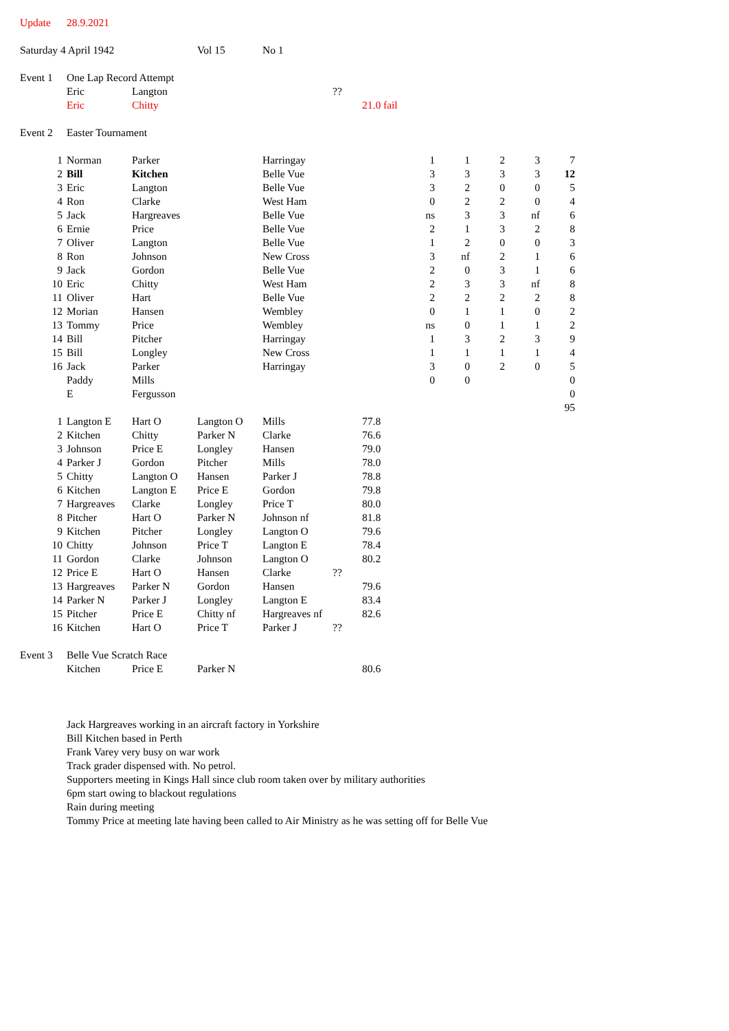| Update | 28.9.2021 | | | | | | | | | | |
| Saturday 4 April 1942 | | | Vol 15 | No 1 | | | | | | | |
| Event 1 | One Lap Record Attempt | | | | | | | | | | |
| | Eric | Langton | | | ?? | | | | | | |
| | Eric | Chitty | | | | 21.0 fail | | | | | |
| Event 2 | Easter Tournament | | | | | | | | | | |
| 1 | Norman | Parker | | Harringay | | | 1 | 1 | 2 | 3 | 7 |
| 2 | Bill | Kitchen | | Belle Vue | | | 3 | 3 | 3 | 3 | 12 |
| 3 | Eric | Langton | | Belle Vue | | | 3 | 2 | 0 | 0 | 5 |
| 4 | Ron | Clarke | | West Ham | | | 0 | 2 | 2 | 0 | 4 |
| 5 | Jack | Hargreaves | | Belle Vue | | | ns | 3 | 3 | nf | 6 |
| 6 | Ernie | Price | | Belle Vue | | | 2 | 1 | 3 | 2 | 8 |
| 7 | Oliver | Langton | | Belle Vue | | | 1 | 2 | 0 | 0 | 3 |
| 8 | Ron | Johnson | | New Cross | | | 3 | nf | 2 | 1 | 6 |
| 9 | Jack | Gordon | | Belle Vue | | | 2 | 0 | 3 | 1 | 6 |
| 10 | Eric | Chitty | | West Ham | | | 2 | 3 | 3 | nf | 8 |
| 11 | Oliver | Hart | | Belle Vue | | | 2 | 2 | 2 | 2 | 8 |
| 12 | Morian | Hansen | | Wembley | | | 0 | 1 | 1 | 0 | 2 |
| 13 | Tommy | Price | | Wembley | | | ns | 0 | 1 | 1 | 2 |
| 14 | Bill | Pitcher | | Harringay | | | 1 | 3 | 2 | 3 | 9 |
| 15 | Bill | Longley | | New Cross | | | 1 | 1 | 1 | 1 | 4 |
| 16 | Jack | Parker | | Harringay | | | 3 | 0 | 2 | 0 | 5 |
| | Paddy | Mills | | | | | 0 | 0 | | | 0 |
| | E | Fergusson | | | | | | | | | 0 |
| | | | | | | | | | | | 95 |
| 1 | Langton E | Hart O | Langton O | Mills | | 77.8 | | | | | |
| 2 | Kitchen | Chitty | Parker N | Clarke | | 76.6 | | | | | |
| 3 | Johnson | Price E | Longley | Hansen | | 79.0 | | | | | |
| 4 | Parker J | Gordon | Pitcher | Mills | | 78.0 | | | | | |
| 5 | Chitty | Langton O | Hansen | Parker J | | 78.8 | | | | | |
| 6 | Kitchen | Langton E | Price E | Gordon | | 79.8 | | | | | |
| 7 | Hargreaves | Clarke | Longley | Price T | | 80.0 | | | | | |
| 8 | Pitcher | Hart O | Parker N | Johnson nf | | 81.8 | | | | | |
| 9 | Kitchen | Pitcher | Longley | Langton O | | 79.6 | | | | | |
| 10 | Chitty | Johnson | Price T | Langton E | | 78.4 | | | | | |
| 11 | Gordon | Clarke | Johnson | Langton O | | 80.2 | | | | | |
| 12 | Price E | Hart O | Hansen | Clarke | ?? | | | | | | |
| 13 | Hargreaves | Parker N | Gordon | Hansen | | 79.6 | | | | | |
| 14 | Parker N | Parker J | Longley | Langton E | | 83.4 | | | | | |
| 15 | Pitcher | Price E | Chitty nf | Hargreaves nf | | 82.6 | | | | | |
| 16 | Kitchen | Hart O | Price T | Parker J | ?? | | | | | | |
| Event 3 | Belle Vue Scratch Race | | | | | | | | | | |
| | Kitchen | Price E | Parker N | | | 80.6 | | | | | |
Jack Hargreaves working in an aircraft factory in Yorkshire
Bill Kitchen based in Perth
Frank Varey very busy on war work
Track grader dispensed with. No petrol.
Supporters meeting in Kings Hall since club room taken over by military authorities
6pm start owing to blackout regulations
Rain during meeting
Tommy Price at meeting late having been called to Air Ministry as he was setting off for Belle Vue